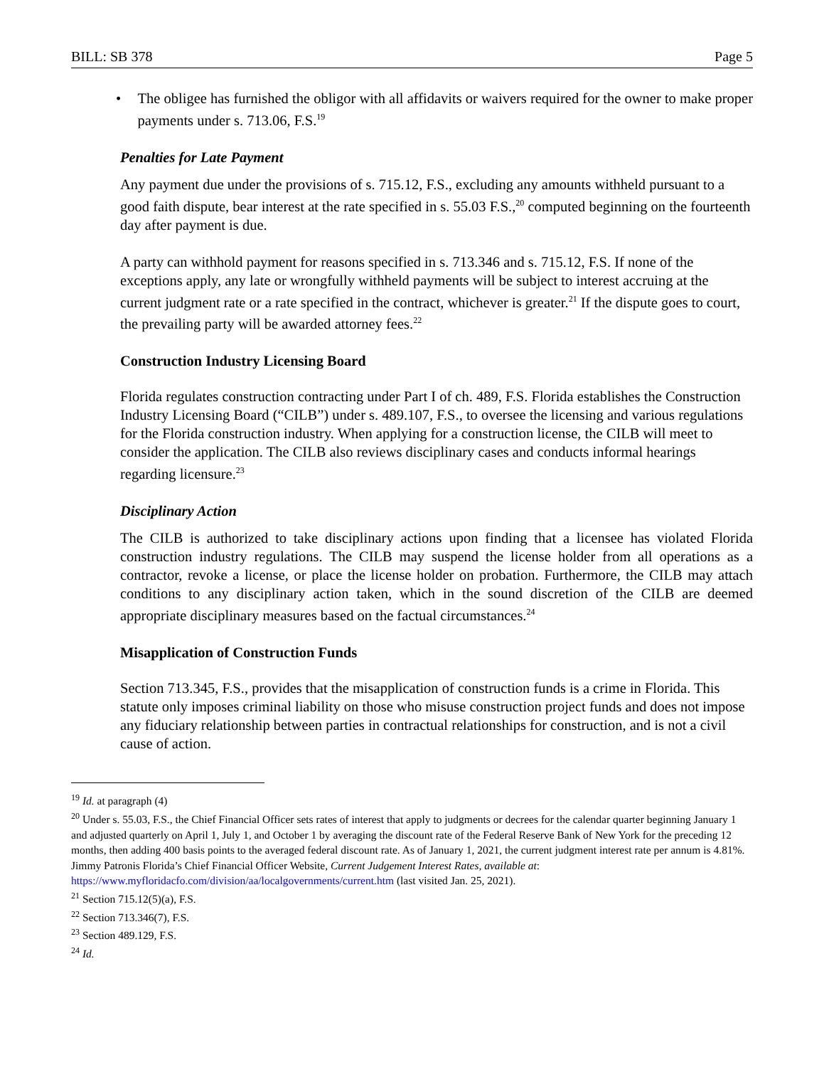BILL: SB 378 Page 5
• The obligee has furnished the obligor with all affidavits or waivers required for the owner to make proper payments under s. 713.06, F.S.<sup>19</sup>
Penalties for Late Payment
Any payment due under the provisions of s. 715.12, F.S., excluding any amounts withheld pursuant to a good faith dispute, bear interest at the rate specified in s. 55.03 F.S.,<sup>20</sup> computed beginning on the fourteenth day after payment is due.
A party can withhold payment for reasons specified in s. 713.346 and s. 715.12, F.S. If none of the exceptions apply, any late or wrongfully withheld payments will be subject to interest accruing at the current judgment rate or a rate specified in the contract, whichever is greater.<sup>21</sup> If the dispute goes to court, the prevailing party will be awarded attorney fees.<sup>22</sup>
Construction Industry Licensing Board
Florida regulates construction contracting under Part I of ch. 489, F.S. Florida establishes the Construction Industry Licensing Board (“CILB”) under s. 489.107, F.S., to oversee the licensing and various regulations for the Florida construction industry. When applying for a construction license, the CILB will meet to consider the application. The CILB also reviews disciplinary cases and conducts informal hearings regarding licensure.<sup>23</sup>
Disciplinary Action
The CILB is authorized to take disciplinary actions upon finding that a licensee has violated Florida construction industry regulations. The CILB may suspend the license holder from all operations as a contractor, revoke a license, or place the license holder on probation. Furthermore, the CILB may attach conditions to any disciplinary action taken, which in the sound discretion of the CILB are deemed appropriate disciplinary measures based on the factual circumstances.<sup>24</sup>
Misapplication of Construction Funds
Section 713.345, F.S., provides that the misapplication of construction funds is a crime in Florida. This statute only imposes criminal liability on those who misuse construction project funds and does not impose any fiduciary relationship between parties in contractual relationships for construction, and is not a civil cause of action.
<sup>19</sup> Id. at paragraph (4)
<sup>20</sup> Under s. 55.03, F.S., the Chief Financial Officer sets rates of interest that apply to judgments or decrees for the calendar quarter beginning January 1 and adjusted quarterly on April 1, July 1, and October 1 by averaging the discount rate of the Federal Reserve Bank of New York for the preceding 12 months, then adding 400 basis points to the averaged federal discount rate. As of January 1, 2021, the current judgment interest rate per annum is 4.81%. Jimmy Patronis Florida’s Chief Financial Officer Website, Current Judgement Interest Rates, available at: https://www.myfloridacfo.com/division/aa/localgovernments/current.htm (last visited Jan. 25, 2021).
<sup>21</sup> Section 715.12(5)(a), F.S.
<sup>22</sup> Section 713.346(7), F.S.
<sup>23</sup> Section 489.129, F.S.
<sup>24</sup> Id.